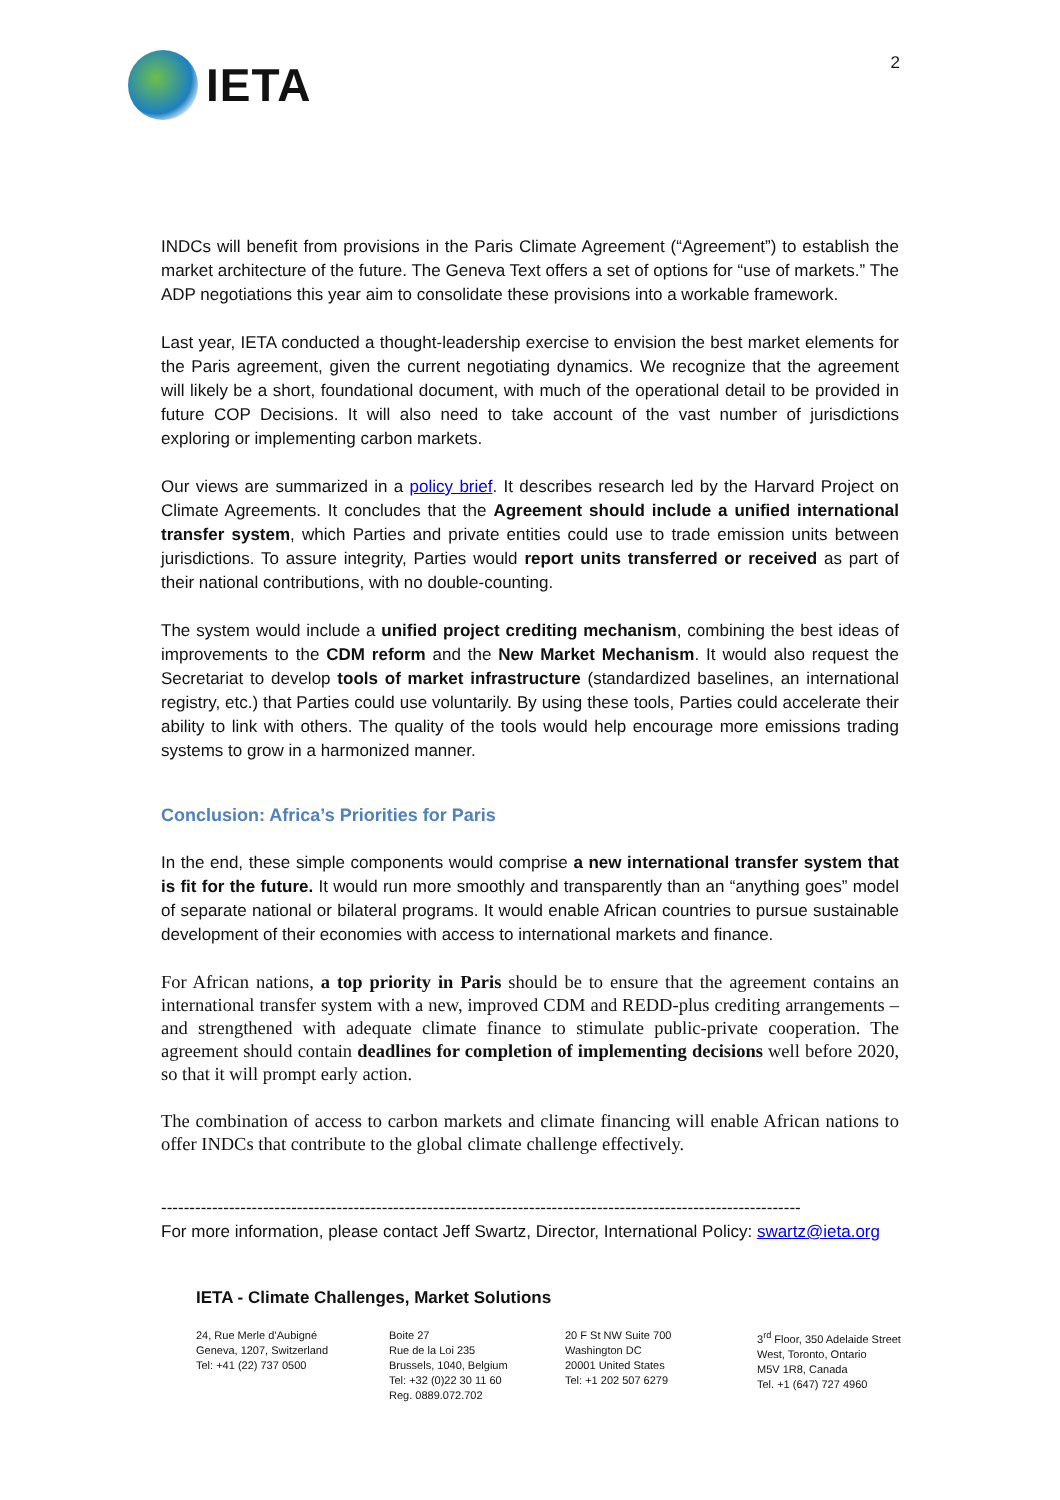IETA
2
INDCs will benefit from provisions in the Paris Climate Agreement (“Agreement”) to establish the market architecture of the future. The Geneva Text offers a set of options for “use of markets.” The ADP negotiations this year aim to consolidate these provisions into a workable framework.
Last year, IETA conducted a thought-leadership exercise to envision the best market elements for the Paris agreement, given the current negotiating dynamics. We recognize that the agreement will likely be a short, foundational document, with much of the operational detail to be provided in future COP Decisions. It will also need to take account of the vast number of jurisdictions exploring or implementing carbon markets.
Our views are summarized in a policy brief. It describes research led by the Harvard Project on Climate Agreements. It concludes that the Agreement should include a unified international transfer system, which Parties and private entities could use to trade emission units between jurisdictions. To assure integrity, Parties would report units transferred or received as part of their national contributions, with no double-counting.
The system would include a unified project crediting mechanism, combining the best ideas of improvements to the CDM reform and the New Market Mechanism. It would also request the Secretariat to develop tools of market infrastructure (standardized baselines, an international registry, etc.) that Parties could use voluntarily. By using these tools, Parties could accelerate their ability to link with others. The quality of the tools would help encourage more emissions trading systems to grow in a harmonized manner.
Conclusion: Africa’s Priorities for Paris
In the end, these simple components would comprise a new international transfer system that is fit for the future. It would run more smoothly and transparently than an “anything goes” model of separate national or bilateral programs. It would enable African countries to pursue sustainable development of their economies with access to international markets and finance.
For African nations, a top priority in Paris should be to ensure that the agreement contains an international transfer system with a new, improved CDM and REDD-plus crediting arrangements – and strengthened with adequate climate finance to stimulate public-private cooperation. The agreement should contain deadlines for completion of implementing decisions well before 2020, so that it will prompt early action.
The combination of access to carbon markets and climate financing will enable African nations to offer INDCs that contribute to the global climate challenge effectively.
-----------------------------------------------------------------------------------------------------------------
For more information, please contact Jeff Swartz, Director, International Policy: swartz@ieta.org
IETA - Climate Challenges, Market Solutions
24, Rue Merle d’Aubigné
Geneva, 1207, Switzerland
Tel: +41 (22) 737 0500
Boite 27
Rue de la Loi 235
Brussels, 1040, Belgium
Tel: +32 (0)22 30 11 60
Reg. 0889.072.702
20 F St NW Suite 700
Washington DC
20001 United States
Tel: +1 202 507 6279
3<sup>rd</sup> Floor, 350 Adelaide Street
West, Toronto, Ontario
M5V 1R8, Canada
Tel. +1 (647) 727 4960